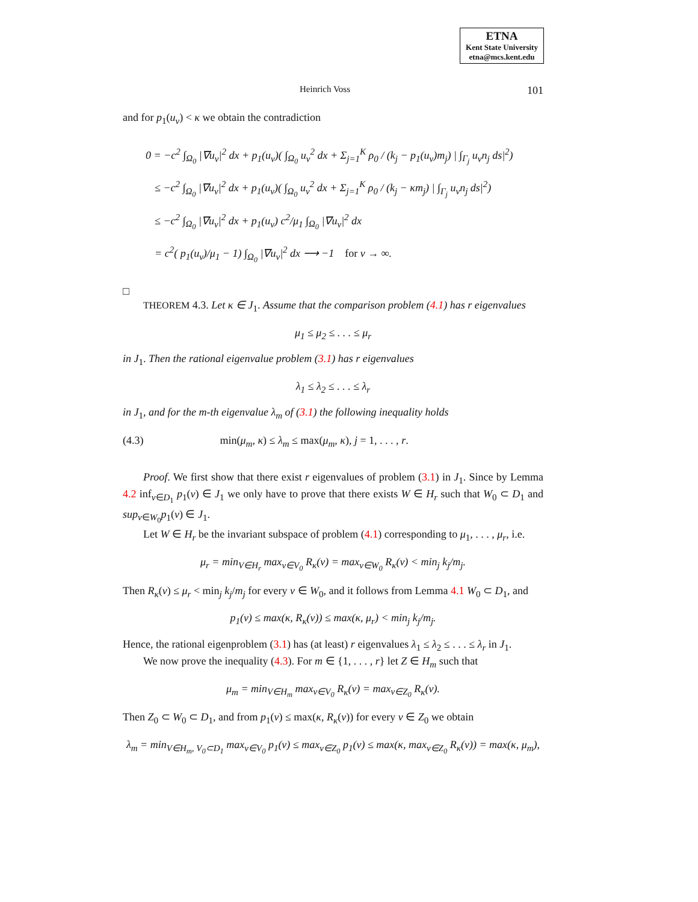ETNA
Kent State University
etna@mcs.kent.edu
Heinrich Voss 101
and for p<sub>1</sub>(u<sub>ν</sub>) < κ we obtain the contradiction
0 = −c<sup>2</sup> ∫<sub>Ω<sub>0</sub></sub> |∇u<sub>ν</sub>|<sup>2</sup> dx + p<sub>1</sub>(u<sub>ν</sub>)( ∫<sub>Ω<sub>0</sub></sub> u<sub>ν</sub><sup>2</sup> dx + Σ<sub>j=1</sub><sup>K</sup> ρ<sub>0</sub> / (k<sub>j</sub> − p<sub>1</sub>(u<sub>ν</sub>)m<sub>j</sub>) | ∫<sub>Γ<sub>j</sub></sub> u<sub>ν</sub>n<sub>j</sub> ds|<sup>2</sup>)
≤ −c<sup>2</sup> ∫<sub>Ω<sub>0</sub></sub> |∇u<sub>ν</sub>|<sup>2</sup> dx + p<sub>1</sub>(u<sub>ν</sub>)( ∫<sub>Ω<sub>0</sub></sub> u<sub>ν</sub><sup>2</sup> dx + Σ<sub>j=1</sub><sup>K</sup> ρ<sub>0</sub> / (k<sub>j</sub> − κm<sub>j</sub>) | ∫<sub>Γ<sub>j</sub></sub> u<sub>ν</sub>n<sub>j</sub> ds|<sup>2</sup>)
≤ −c<sup>2</sup> ∫<sub>Ω<sub>0</sub></sub> |∇u<sub>ν</sub>|<sup>2</sup> dx + p<sub>1</sub>(u<sub>ν</sub>) c<sup>2</sup>/μ<sub>1</sub> ∫<sub>Ω<sub>0</sub></sub> |∇u<sub>ν</sub>|<sup>2</sup> dx
= c<sup>2</sup>( p<sub>1</sub>(u<sub>ν</sub>)/μ<sub>1</sub> − 1) ∫<sub>Ω<sub>0</sub></sub> |∇u<sub>ν</sub>|<sup>2</sup> dx ⟶ −1 for ν → ∞.
□
THEOREM 4.3. Let κ ∈ J<sub>1</sub>. Assume that the comparison problem (4.1) has r eigenvalues
μ<sub>1</sub> ≤ μ<sub>2</sub> ≤ . . . ≤ μ<sub>r</sub>
in J<sub>1</sub>. Then the rational eigenvalue problem (3.1) has r eigenvalues
λ<sub>1</sub> ≤ λ<sub>2</sub> ≤ . . . ≤ λ<sub>r</sub>
in J<sub>1</sub>, and for the m-th eigenvalue λ<sub>m</sub> of (3.1) the following inequality holds
(4.3) min(μ<sub>m</sub>, κ) ≤ λ<sub>m</sub> ≤ max(μ<sub>m</sub>, κ), j = 1, . . . , r.
Proof. We first show that there exist r eigenvalues of problem (3.1) in J<sub>1</sub>. Since by Lemma 4.2 inf<sub>v∈D<sub>1</sub></sub> p<sub>1</sub>(v) ∈ J<sub>1</sub> we only have to prove that there exists W ∈ H<sub>r</sub> such that W<sub>0</sub> ⊂ D<sub>1</sub> and sup<sub>v∈W<sub>0</sub></sub>p<sub>1</sub>(v) ∈ J<sub>1</sub>.
Let W ∈ H<sub>r</sub> be the invariant subspace of problem (4.1) corresponding to μ<sub>1</sub>, . . . , μ<sub>r</sub>, i.e.
μ<sub>r</sub> = min<sub>V∈H<sub>r</sub></sub> max<sub>v∈V<sub>0</sub></sub> R<sub>κ</sub>(v) = max<sub>v∈W<sub>0</sub></sub> R<sub>κ</sub>(v) < min<sub>j</sub> k<sub>j</sub>/m<sub>j</sub>.
Then R<sub>κ</sub>(v) ≤ μ<sub>r</sub> < min<sub>j</sub> k<sub>j</sub>/m<sub>j</sub> for every v ∈ W<sub>0</sub>, and it follows from Lemma 4.1 W<sub>0</sub> ⊂ D<sub>1</sub>, and
p<sub>1</sub>(v) ≤ max(κ, R<sub>κ</sub>(v)) ≤ max(κ, μ<sub>r</sub>) < min<sub>j</sub> k<sub>j</sub>/m<sub>j</sub>.
Hence, the rational eigenproblem (3.1) has (at least) r eigenvalues λ<sub>1</sub> ≤ λ<sub>2</sub> ≤ . . . ≤ λ<sub>r</sub> in J<sub>1</sub>.
We now prove the inequality (4.3). For m ∈ {1, . . . , r} let Z ∈ H<sub>m</sub> such that
μ<sub>m</sub> = min<sub>V∈H<sub>m</sub></sub> max<sub>v∈V<sub>0</sub></sub> R<sub>κ</sub>(v) = max<sub>v∈Z<sub>0</sub></sub> R<sub>κ</sub>(v).
Then Z<sub>0</sub> ⊂ W<sub>0</sub> ⊂ D<sub>1</sub>, and from p<sub>1</sub>(v) ≤ max(κ, R<sub>κ</sub>(v)) for every v ∈ Z<sub>0</sub> we obtain
λ<sub>m</sub> = min<sub>V∈H<sub>m</sub>, V<sub>0</sub>⊂D<sub>1</sub></sub> max<sub>v∈V<sub>0</sub></sub> p<sub>1</sub>(v) ≤ max<sub>v∈Z<sub>0</sub></sub> p<sub>1</sub>(v) ≤ max(κ, max<sub>v∈Z<sub>0</sub></sub> R<sub>κ</sub>(v)) = max(κ, μ<sub>m</sub>),